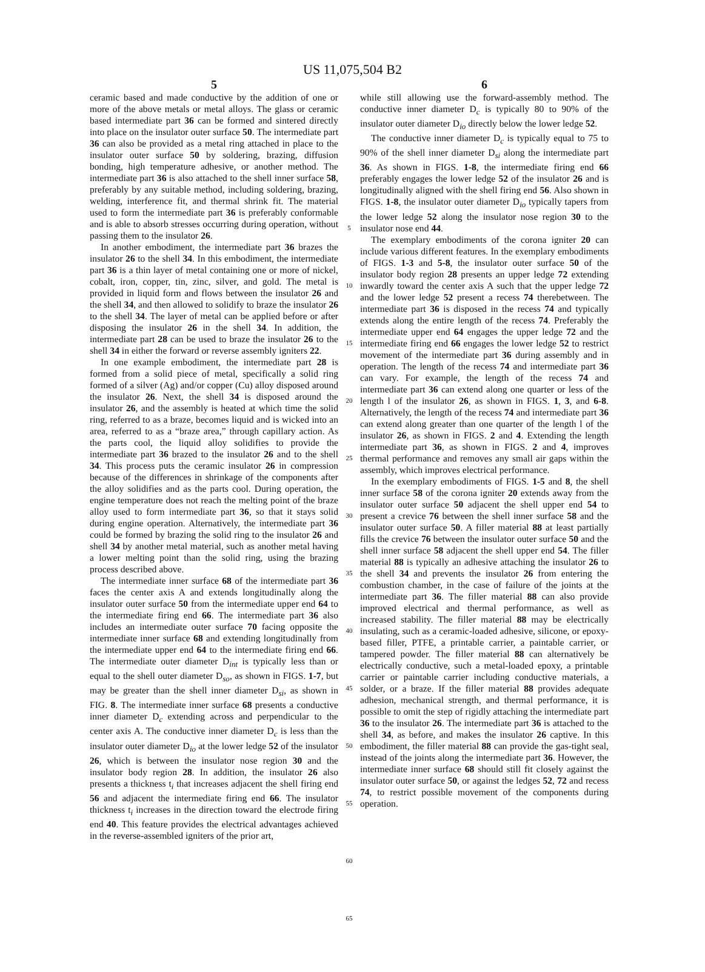US 11,075,504 B2
5
ceramic based and made conductive by the addition of one or more of the above metals or metal alloys. The glass or ceramic based intermediate part 36 can be formed and sintered directly into place on the insulator outer surface 50. The intermediate part 36 can also be provided as a metal ring attached in place to the insulator outer surface 50 by soldering, brazing, diffusion bonding, high temperature adhesive, or another method. The intermediate part 36 is also attached to the shell inner surface 58, preferably by any suitable method, including soldering, brazing, welding, interference fit, and thermal shrink fit. The material used to form the intermediate part 36 is preferably conformable and is able to absorb stresses occurring during operation, without passing them to the insulator 26.
In another embodiment, the intermediate part 36 brazes the insulator 26 to the shell 34. In this embodiment, the intermediate part 36 is a thin layer of metal containing one or more of nickel, cobalt, iron, copper, tin, zinc, silver, and gold. The metal is provided in liquid form and flows between the insulator 26 and the shell 34, and then allowed to solidify to braze the insulator 26 to the shell 34. The layer of metal can be applied before or after disposing the insulator 26 in the shell 34. In addition, the intermediate part 28 can be used to braze the insulator 26 to the shell 34 in either the forward or reverse assembly igniters 22.
In one example embodiment, the intermediate part 28 is formed from a solid piece of metal, specifically a solid ring formed of a silver (Ag) and/or copper (Cu) alloy disposed around the insulator 26. Next, the shell 34 is disposed around the insulator 26, and the assembly is heated at which time the solid ring, referred to as a braze, becomes liquid and is wicked into an area, referred to as a “braze area,” through capillary action. As the parts cool, the liquid alloy solidifies to provide the intermediate part 36 brazed to the insulator 26 and to the shell 34. This process puts the ceramic insulator 26 in compression because of the differences in shrinkage of the components after the alloy solidifies and as the parts cool. During operation, the engine temperature does not reach the melting point of the braze alloy used to form intermediate part 36, so that it stays solid during engine operation. Alternatively, the intermediate part 36 could be formed by brazing the solid ring to the insulator 26 and shell 34 by another metal material, such as another metal having a lower melting point than the solid ring, using the brazing process described above.
The intermediate inner surface 68 of the intermediate part 36 faces the center axis A and extends longitudinally along the insulator outer surface 50 from the intermediate upper end 64 to the intermediate firing end 66. The intermediate part 36 also includes an intermediate outer surface 70 facing opposite the intermediate inner surface 68 and extending longitudinally from the intermediate upper end 64 to the intermediate firing end 66. The intermediate outer diameter D<sub>int</sub> is typically less than or equal to the shell outer diameter D<sub>so</sub>, as shown in FIGS. 1-7, but may be greater than the shell inner diameter D<sub>si</sub>, as shown in FIG. 8. The intermediate inner surface 68 presents a conductive inner diameter D<sub>c</sub> extending across and perpendicular to the center axis A. The conductive inner diameter D<sub>c</sub> is less than the insulator outer diameter D<sub>io</sub> at the lower ledge 52 of the insulator 26, which is between the insulator nose region 30 and the insulator body region 28. In addition, the insulator 26 also presents a thickness t<sub>i</sub> that increases adjacent the shell firing end 56 and adjacent the intermediate firing end 66. The insulator thickness t<sub>i</sub> increases in the direction toward the electrode firing end 40. This feature provides the electrical advantages achieved in the reverse-assembled igniters of the prior art,
5
10
15
20
25
30
35
40
45
50
55
60
65
6
while still allowing use the forward-assembly method. The conductive inner diameter D<sub>c</sub> is typically 80 to 90% of the insulator outer diameter D<sub>io</sub> directly below the lower ledge 52.
The conductive inner diameter D<sub>c</sub> is typically equal to 75 to 90% of the shell inner diameter D<sub>si</sub> along the intermediate part 36. As shown in FIGS. 1-8, the intermediate firing end 66 preferably engages the lower ledge 52 of the insulator 26 and is longitudinally aligned with the shell firing end 56. Also shown in FIGS. 1-8, the insulator outer diameter D<sub>io</sub> typically tapers from the lower ledge 52 along the insulator nose region 30 to the insulator nose end 44.
The exemplary embodiments of the corona igniter 20 can include various different features. In the exemplary embodiments of FIGS. 1-3 and 5-8, the insulator outer surface 50 of the insulator body region 28 presents an upper ledge 72 extending inwardly toward the center axis A such that the upper ledge 72 and the lower ledge 52 present a recess 74 therebetween. The intermediate part 36 is disposed in the recess 74 and typically extends along the entire length of the recess 74. Preferably the intermediate upper end 64 engages the upper ledge 72 and the intermediate firing end 66 engages the lower ledge 52 to restrict movement of the intermediate part 36 during assembly and in operation. The length of the recess 74 and intermediate part 36 can vary. For example, the length of the recess 74 and intermediate part 36 can extend along one quarter or less of the length l of the insulator 26, as shown in FIGS. 1, 3, and 6-8. Alternatively, the length of the recess 74 and intermediate part 36 can extend along greater than one quarter of the length l of the insulator 26, as shown in FIGS. 2 and 4. Extending the length intermediate part 36, as shown in FIGS. 2 and 4, improves thermal performance and removes any small air gaps within the assembly, which improves electrical performance.
In the exemplary embodiments of FIGS. 1-5 and 8, the shell inner surface 58 of the corona igniter 20 extends away from the insulator outer surface 50 adjacent the shell upper end 54 to present a crevice 76 between the shell inner surface 58 and the insulator outer surface 50. A filler material 88 at least partially fills the crevice 76 between the insulator outer surface 50 and the shell inner surface 58 adjacent the shell upper end 54. The filler material 88 is typically an adhesive attaching the insulator 26 to the shell 34 and prevents the insulator 26 from entering the combustion chamber, in the case of failure of the joints at the intermediate part 36. The filler material 88 can also provide improved electrical and thermal performance, as well as increased stability. The filler material 88 may be electrically insulating, such as a ceramic-loaded adhesive, silicone, or epoxy-based filler, PTFE, a printable carrier, a paintable carrier, or tampered powder. The filler material 88 can alternatively be electrically conductive, such a metal-loaded epoxy, a printable carrier or paintable carrier including conductive materials, a solder, or a braze. If the filler material 88 provides adequate adhesion, mechanical strength, and thermal performance, it is possible to omit the step of rigidly attaching the intermediate part 36 to the insulator 26. The intermediate part 36 is attached to the shell 34, as before, and makes the insulator 26 captive. In this embodiment, the filler material 88 can provide the gas-tight seal, instead of the joints along the intermediate part 36. However, the intermediate inner surface 68 should still fit closely against the insulator outer surface 50, or against the ledges 52, 72 and recess 74, to restrict possible movement of the components during operation.